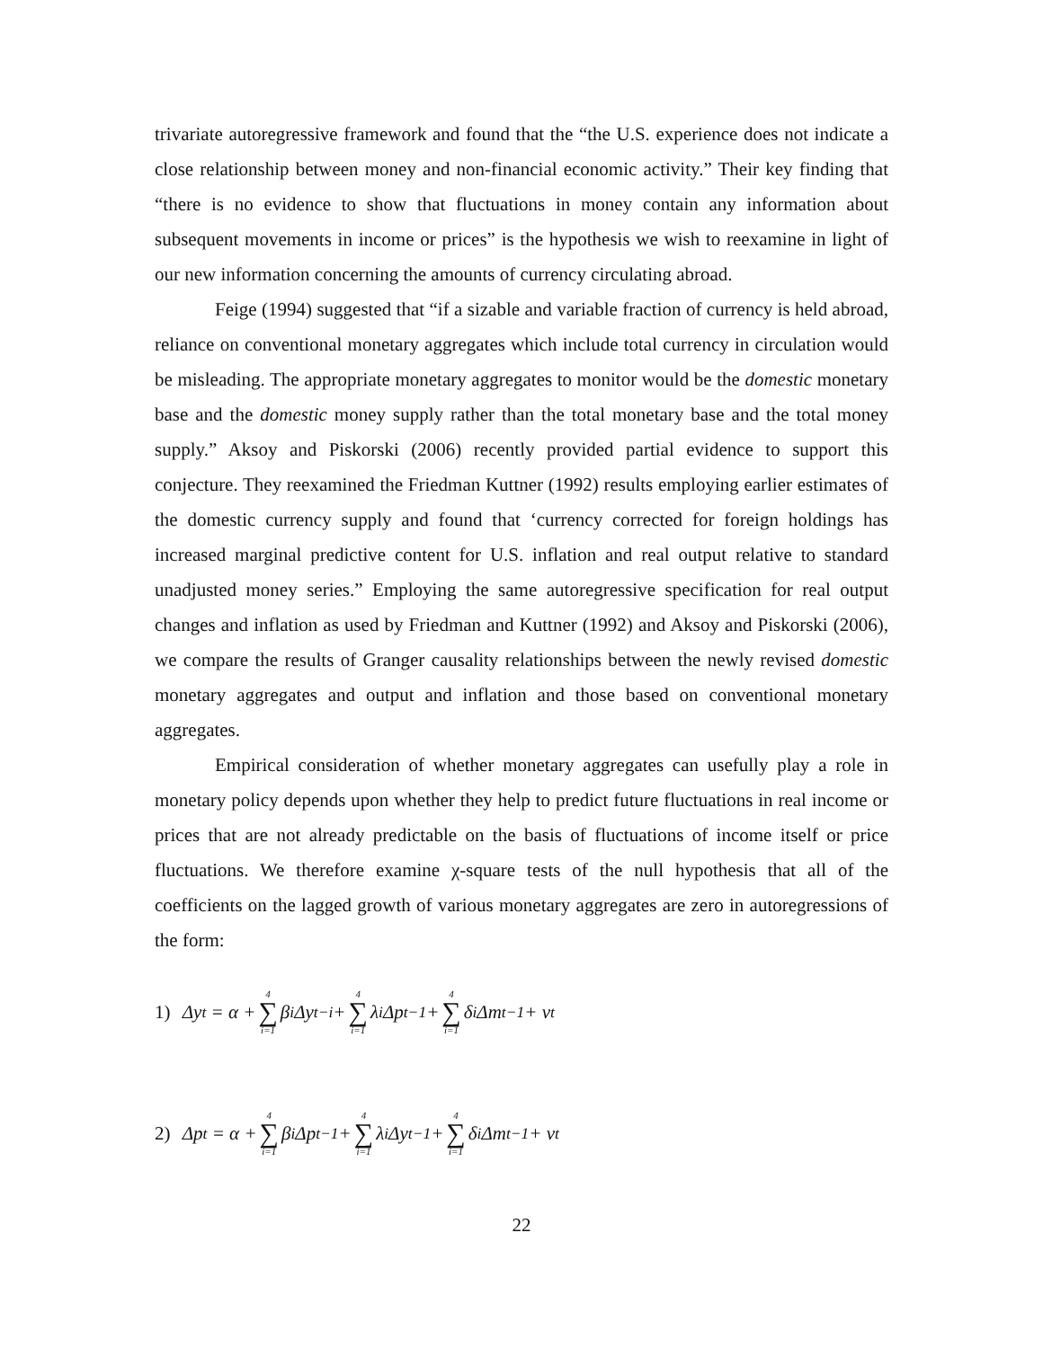trivariate autoregressive framework and found that the “the U.S. experience does not indicate a close relationship between money and non-financial economic activity.” Their key finding that “there is no evidence to show that fluctuations in money contain any information about subsequent movements in income or prices” is the hypothesis we wish to reexamine in light of our new information concerning the amounts of currency circulating abroad.
Feige (1994) suggested that “if a sizable and variable fraction of currency is held abroad, reliance on conventional monetary aggregates which include total currency in circulation would be misleading. The appropriate monetary aggregates to monitor would be the domestic monetary base and the domestic money supply rather than the total monetary base and the total money supply.” Aksoy and Piskorski (2006) recently provided partial evidence to support this conjecture. They reexamined the Friedman Kuttner (1992) results employing earlier estimates of the domestic currency supply and found that ‘currency corrected for foreign holdings has increased marginal predictive content for U.S. inflation and real output relative to standard unadjusted money series.” Employing the same autoregressive specification for real output changes and inflation as used by Friedman and Kuttner (1992) and Aksoy and Piskorski (2006), we compare the results of Granger causality relationships between the newly revised domestic monetary aggregates and output and inflation and those based on conventional monetary aggregates.
Empirical consideration of whether monetary aggregates can usefully play a role in monetary policy depends upon whether they help to predict future fluctuations in real income or prices that are not already predictable on the basis of fluctuations of income itself or price fluctuations. We therefore examine χ-square tests of the null hypothesis that all of the coefficients on the lagged growth of various monetary aggregates are zero in autoregressions of the form:
1) Δy<sub>t</sub> = α + 4 ∑ i=1 β<sub>i</sub>Δy<sub>t−i</sub> + 4 ∑ i=1 λ<sub>i</sub>Δp<sub>t−1</sub> + 4 ∑ i=1 δ<sub>i</sub>Δm<sub>t−1</sub> + v<sub>t</sub>
2) Δp<sub>t</sub> = α + 4 ∑ i=1 β<sub>i</sub>Δp<sub>t−1</sub> + 4 ∑ i=1 λ<sub>i</sub>Δy<sub>t−1</sub> + 4 ∑ i=1 δ<sub>i</sub>Δm<sub>t−1</sub> + v<sub>t</sub>
22